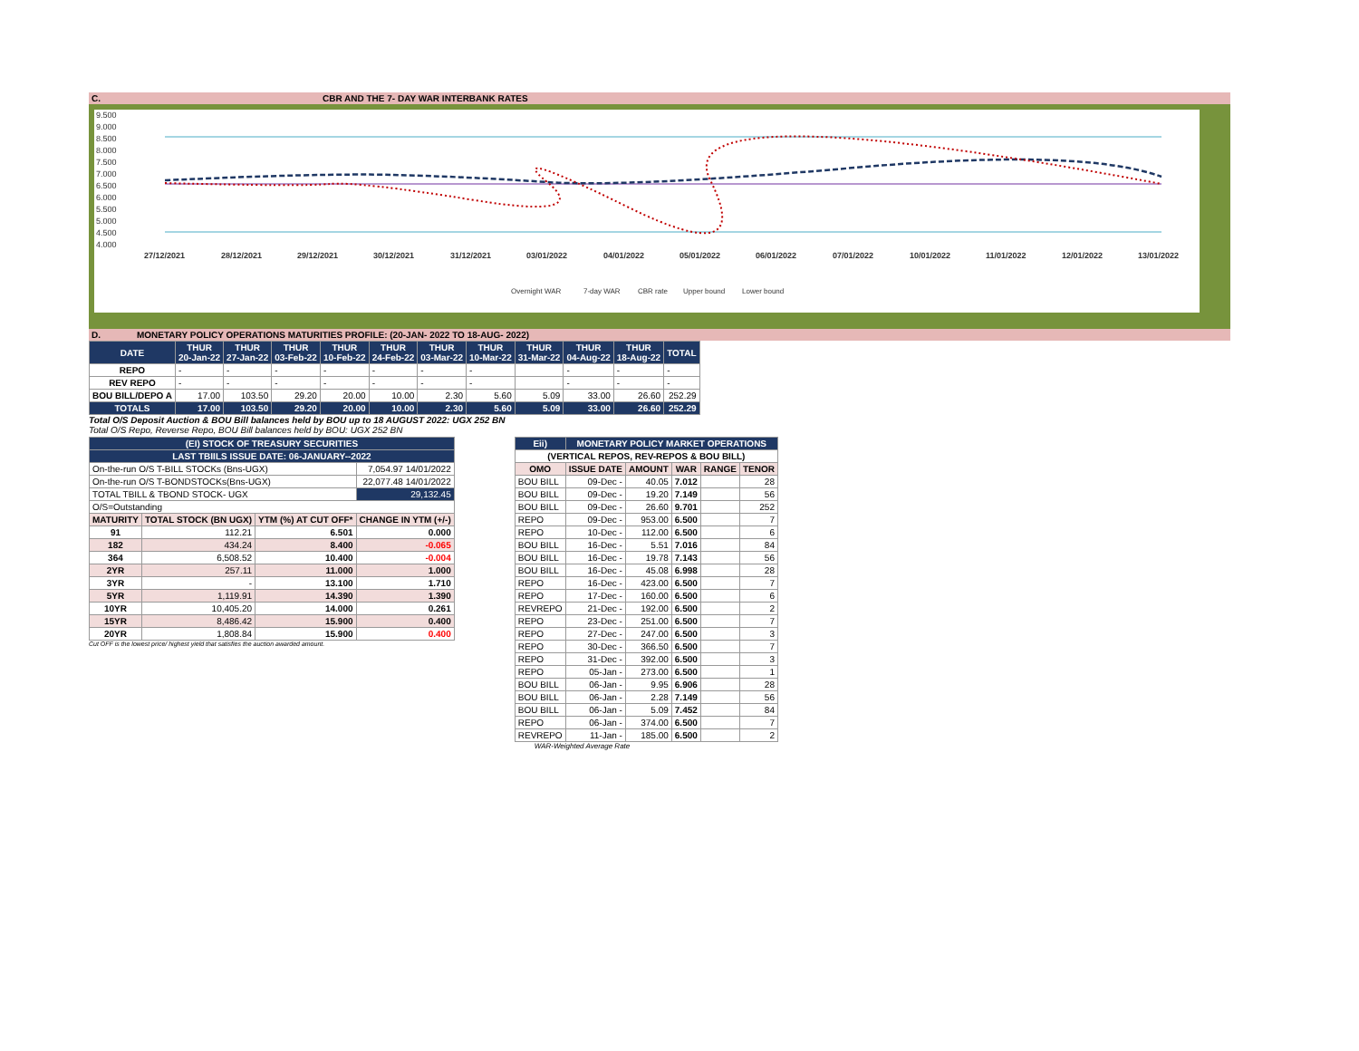C. CBR AND THE 7- DAY WAR INTERBANK RATES
9.500
9.000
8.500
8.000
7.500
7.000
6.500
6.000
5.500
5.000
4.500
4.000
27/12/2021
28/12/2021
29/12/2021
30/12/2021
31/12/2021
03/01/2022
04/01/2022
05/01/2022
06/01/2022
07/01/2022
10/01/2022
11/01/2022
12/01/2022
13/01/2022
Overnight WAR
7-day WAR
CBR rate
Upper bound
Lower bound
D. MONETARY POLICY OPERATIONS MATURITIES PROFILE: (20-JAN- 2022 TO 18-AUG- 2022)
| DATE | THUR 20-Jan-22 | THUR 27-Jan-22 | THUR 03-Feb-22 | THUR 10-Feb-22 | THUR 24-Feb-22 | THUR 03-Mar-22 | THUR 10-Mar-22 | THUR 31-Mar-22 | THUR 04-Aug-22 | THUR 18-Aug-22 | TOTAL |
| --- | --- | --- | --- | --- | --- | --- | --- | --- | --- | --- | --- |
| REPO | - | - | - | - | - | - | - | | - | - | - |
| REV REPO | - | - | - | - | - | - | - | | - | - | - |
| BOU BILL/DEPO A | 17.00 | 103.50 | 29.20 | 20.00 | 10.00 | 2.30 | 5.60 | 5.09 | 33.00 | 26.60 | 252.29 |
| TOTALS | 17.00 | 103.50 | 29.20 | 20.00 | 10.00 | 2.30 | 5.60 | 5.09 | 33.00 | 26.60 | 252.29 |
Total O/S Deposit Auction & BOU Bill balances held by BOU up to 18 AUGUST 2022: UGX 252 BN
Total O/S Repo, Reverse Repo, BOU Bill balances held by BOU: UGX 252 BN
| (EI) STOCK OF TREASURY SECURITIES | | | |
| --- | --- | --- | --- |
| LAST TBIILS ISSUE DATE: 06-JANUARY--2022 | | | |
| On-the-run O/S T-BILL STOCKs (Bns-UGX) | | | 7,054.97 14/01/2022 |
| On-the-run O/S T-BONDSTOCKs(Bns-UGX) | | | 22,077.48 14/01/2022 |
| TOTAL TBILL & TBOND STOCK- UGX | | | 29,132.45 |
| O/S=Outstanding | | | |
| MATURITY | TOTAL STOCK (BN UGX) | YTM (%) AT CUT OFF* | CHANGE IN YTM (+/-) |
| 91 | 112.21 | 6.501 | 0.000 |
| 182 | 434.24 | 8.400 | -0.065 |
| 364 | 6,508.52 | 10.400 | -0.004 |
| 2YR | 257.11 | 11.000 | 1.000 |
| 3YR | - | 13.100 | 1.710 |
| 5YR | 1,119.91 | 14.390 | 1.390 |
| 10YR | 10,405.20 | 14.000 | 0.261 |
| 15YR | 8,486.42 | 15.900 | 0.400 |
| 20YR | 1,808.84 | 15.900 | 0.400 |
Cut OFF is the lowest price/ highest yield that satisfies the auction awarded amount.
| Eii) | MONETARY POLICY MARKET OPERATIONS | | | | |
| --- | --- | --- | --- | --- | --- |
| (VERTICAL REPOS, REV-REPOS & BOU BILL) | | | | | |
| OMO | ISSUE DATE | AMOUNT | WAR | RANGE | TENOR |
| BOU BILL | 09-Dec - | 40.05 | 7.012 | | 28 |
| BOU BILL | 09-Dec - | 19.20 | 7.149 | | 56 |
| BOU BILL | 09-Dec - | 26.60 | 9.701 | | 252 |
| REPO | 09-Dec - | 953.00 | 6.500 | | 7 |
| REPO | 10-Dec - | 112.00 | 6.500 | | 6 |
| BOU BILL | 16-Dec - | 5.51 | 7.016 | | 84 |
| BOU BILL | 16-Dec - | 19.78 | 7.143 | | 56 |
| BOU BILL | 16-Dec - | 45.08 | 6.998 | | 28 |
| REPO | 16-Dec - | 423.00 | 6.500 | | 7 |
| REPO | 17-Dec - | 160.00 | 6.500 | | 6 |
| REVREPO | 21-Dec - | 192.00 | 6.500 | | 2 |
| REPO | 23-Dec - | 251.00 | 6.500 | | 7 |
| REPO | 27-Dec - | 247.00 | 6.500 | | 3 |
| REPO | 30-Dec - | 366.50 | 6.500 | | 7 |
| REPO | 31-Dec - | 392.00 | 6.500 | | 3 |
| REPO | 05-Jan - | 273.00 | 6.500 | | 1 |
| BOU BILL | 06-Jan - | 9.95 | 6.906 | | 28 |
| BOU BILL | 06-Jan - | 2.28 | 7.149 | | 56 |
| BOU BILL | 06-Jan - | 5.09 | 7.452 | | 84 |
| REPO | 06-Jan - | 374.00 | 6.500 | | 7 |
| REVREPO | 11-Jan - | 185.00 | 6.500 | | 2 |
WAR-Weighted Average Rate